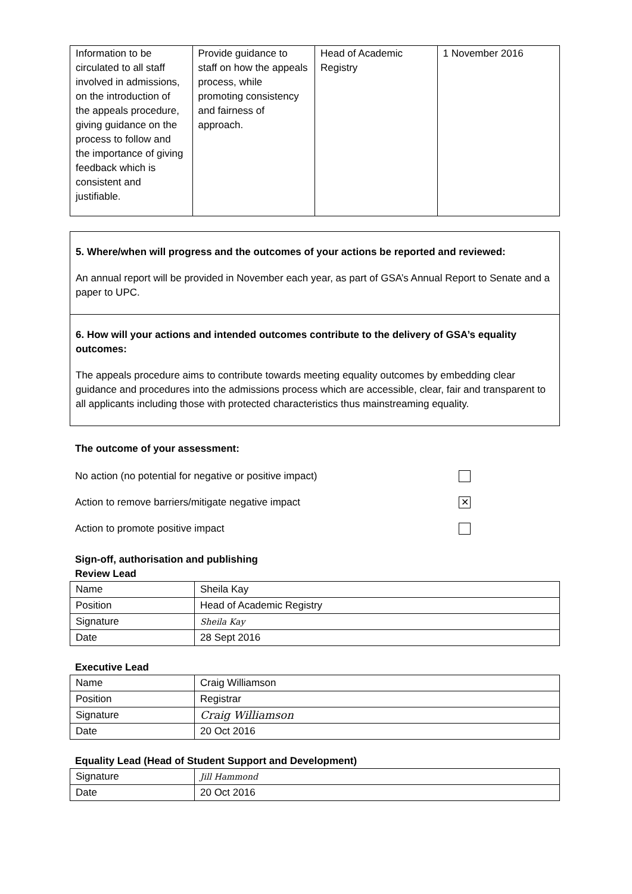| Information to be circulated to all staff involved in admissions, on the introduction of the appeals procedure, giving guidance on the process to follow and the importance of giving feedback which is consistent and justifiable. | Provide guidance to staff on how the appeals process, while promoting consistency and fairness of approach. | Head of Academic Registry | 1 November 2016 |
5. Where/when will progress and the outcomes of your actions be reported and reviewed:
An annual report will be provided in November each year, as part of GSA’s Annual Report to Senate and a paper to UPC.
6. How will your actions and intended outcomes contribute to the delivery of GSA’s equality outcomes:
The appeals procedure aims to contribute towards meeting equality outcomes by embedding clear guidance and procedures into the admissions process which are accessible, clear, fair and transparent to all applicants including those with protected characteristics thus mainstreaming equality.
The outcome of your assessment:
No action (no potential for negative or positive impact)
Action to remove barriers/mitigate negative impact ✕
Action to promote positive impact
Sign-off, authorisation and publishing
Review Lead
| Name | Sheila Kay |
| Position | Head of Academic Registry |
| Signature | Sheila Kay |
| Date | 28 Sept 2016 |
Executive Lead
| Name | Craig Williamson |
| Position | Registrar |
| Signature | Craig Williamson |
| Date | 20 Oct 2016 |
Equality Lead (Head of Student Support and Development)
| Signature | Jill Hammond |
| Date | 20 Oct 2016 |